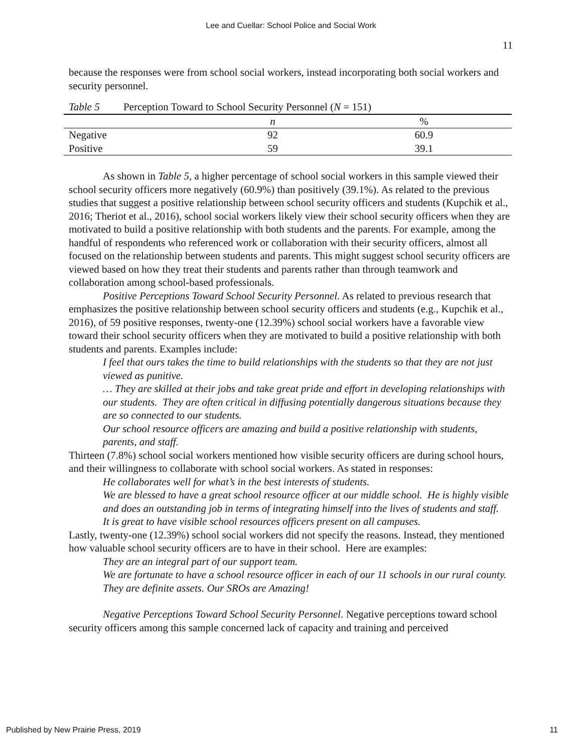Lee and Cuellar: School Police and Social Work
11
because the responses were from school social workers, instead incorporating both social workers and security personnel.
| Table 5 Perception Toward to School Security Personnel ( N = 151) | | |
| | n | % |
| Negative | 92 | 60.9 |
| Positive | 59 | 39.1 |
As shown in Table 5, a higher percentage of school social workers in this sample viewed their school security officers more negatively (60.9%) than positively (39.1%). As related to the previous studies that suggest a positive relationship between school security officers and students (Kupchik et al., 2016; Theriot et al., 2016), school social workers likely view their school security officers when they are motivated to build a positive relationship with both students and the parents. For example, among the handful of respondents who referenced work or collaboration with their security officers, almost all focused on the relationship between students and parents. This might suggest school security officers are viewed based on how they treat their students and parents rather than through teamwork and collaboration among school-based professionals.
Positive Perceptions Toward School Security Personnel. As related to previous research that emphasizes the positive relationship between school security officers and students (e.g., Kupchik et al., 2016), of 59 positive responses, twenty-one (12.39%) school social workers have a favorable view toward their school security officers when they are motivated to build a positive relationship with both students and parents. Examples include:
I feel that ours takes the time to build relationships with the students so that they are not just viewed as punitive.
… They are skilled at their jobs and take great pride and effort in developing relationships with our students. They are often critical in diffusing potentially dangerous situations because they are so connected to our students.
Our school resource officers are amazing and build a positive relationship with students, parents, and staff.
Thirteen (7.8%) school social workers mentioned how visible security officers are during school hours, and their willingness to collaborate with school social workers. As stated in responses:
He collaborates well for what’s in the best interests of students.
We are blessed to have a great school resource officer at our middle school. He is highly visible and does an outstanding job in terms of integrating himself into the lives of students and staff.
It is great to have visible school resources officers present on all campuses.
Lastly, twenty-one (12.39%) school social workers did not specify the reasons. Instead, they mentioned how valuable school security officers are to have in their school. Here are examples:
They are an integral part of our support team.
We are fortunate to have a school resource officer in each of our 11 schools in our rural county. They are definite assets. Our SROs are Amazing!
Negative Perceptions Toward School Security Personnel. Negative perceptions toward school security officers among this sample concerned lack of capacity and training and perceived
Published by New Prairie Press, 2019 11